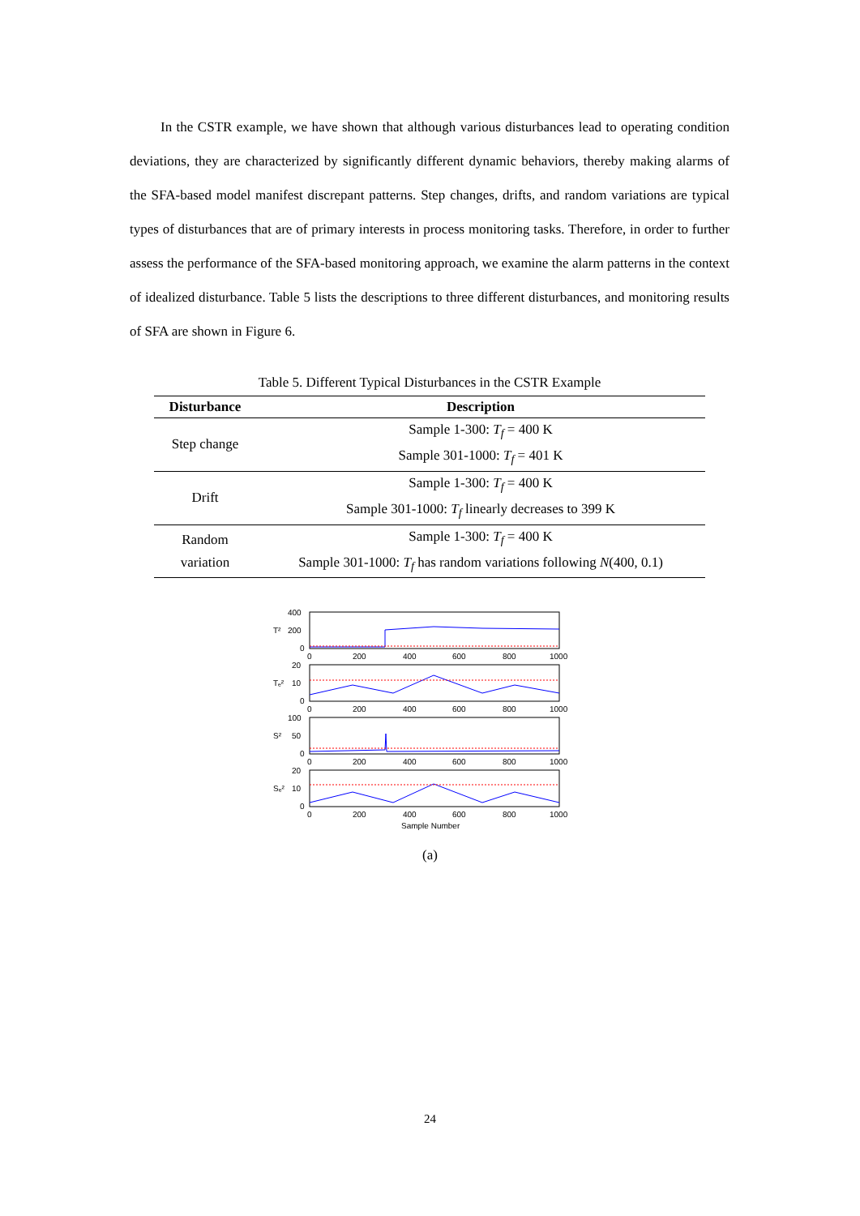In the CSTR example, we have shown that although various disturbances lead to operating condition deviations, they are characterized by significantly different dynamic behaviors, thereby making alarms of the SFA-based model manifest discrepant patterns. Step changes, drifts, and random variations are typical types of disturbances that are of primary interests in process monitoring tasks. Therefore, in order to further assess the performance of the SFA-based monitoring approach, we examine the alarm patterns in the context of idealized disturbance. Table 5 lists the descriptions to three different disturbances, and monitoring results of SFA are shown in Figure 6.
Table 5. Different Typical Disturbances in the CSTR Example
| Disturbance | Description |
| --- | --- |
| Step change | Sample 1-300: T<sub>f</sub> = 400 K Sample 301-1000: T<sub>f</sub> = 401 K |
| Drift | Sample 1-300: T<sub>f</sub> = 400 K Sample 301-1000: T<sub>f</sub> linearly decreases to 399 K |
| Random variation | Sample 1-300: T<sub>f</sub> = 400 K Sample 301-1000: T<sub>f</sub> has random variations following N (400, 0.1) |
400
200
0
T²
20
10
0
Tₑ²
100
50
0
S²
20
10
0
Sₑ²
0
200
400
600
800
1000
0
200
400
600
800
1000
0
200
400
600
800
1000
0
200
400
600
800
1000
Sample Number
(a)
24